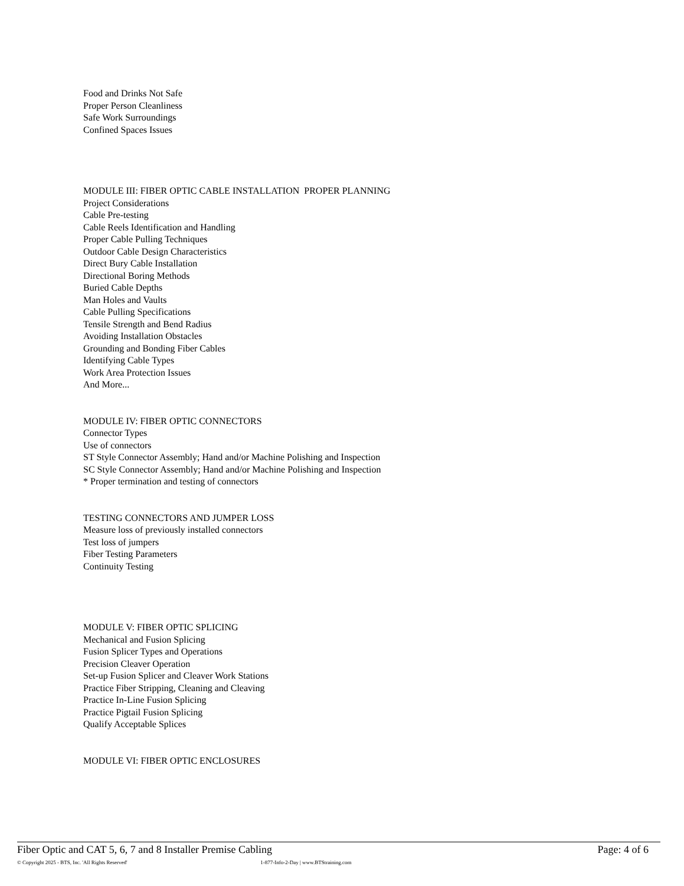Food and Drinks Not Safe
Proper Person Cleanliness
Safe Work Surroundings
Confined Spaces Issues
MODULE III: FIBER OPTIC CABLE INSTALLATION PROPER PLANNING
Project Considerations
Cable Pre-testing
Cable Reels Identification and Handling
Proper Cable Pulling Techniques
Outdoor Cable Design Characteristics
Direct Bury Cable Installation
Directional Boring Methods
Buried Cable Depths
Man Holes and Vaults
Cable Pulling Specifications
Tensile Strength and Bend Radius
Avoiding Installation Obstacles
Grounding and Bonding Fiber Cables
Identifying Cable Types
Work Area Protection Issues
And More...
MODULE IV: FIBER OPTIC CONNECTORS
Connector Types
Use of connectors
ST Style Connector Assembly; Hand and/or Machine Polishing and Inspection
SC Style Connector Assembly; Hand and/or Machine Polishing and Inspection
* Proper termination and testing of connectors
TESTING CONNECTORS AND JUMPER LOSS
Measure loss of previously installed connectors
Test loss of jumpers
Fiber Testing Parameters
Continuity Testing
MODULE V: FIBER OPTIC SPLICING
Mechanical and Fusion Splicing
Fusion Splicer Types and Operations
Precision Cleaver Operation
Set-up Fusion Splicer and Cleaver Work Stations
Practice Fiber Stripping, Cleaning and Cleaving
Practice In-Line Fusion Splicing
Practice Pigtail Fusion Splicing
Qualify Acceptable Splices
MODULE VI: FIBER OPTIC ENCLOSURES
Fiber Optic and CAT 5, 6, 7 and 8 Installer Premise Cabling Page: 4 of 6
© Copyright 2025 - BTS, Inc. 'All Rights Reserved' 1-877-Info-2-Day | www.BTStraining.com